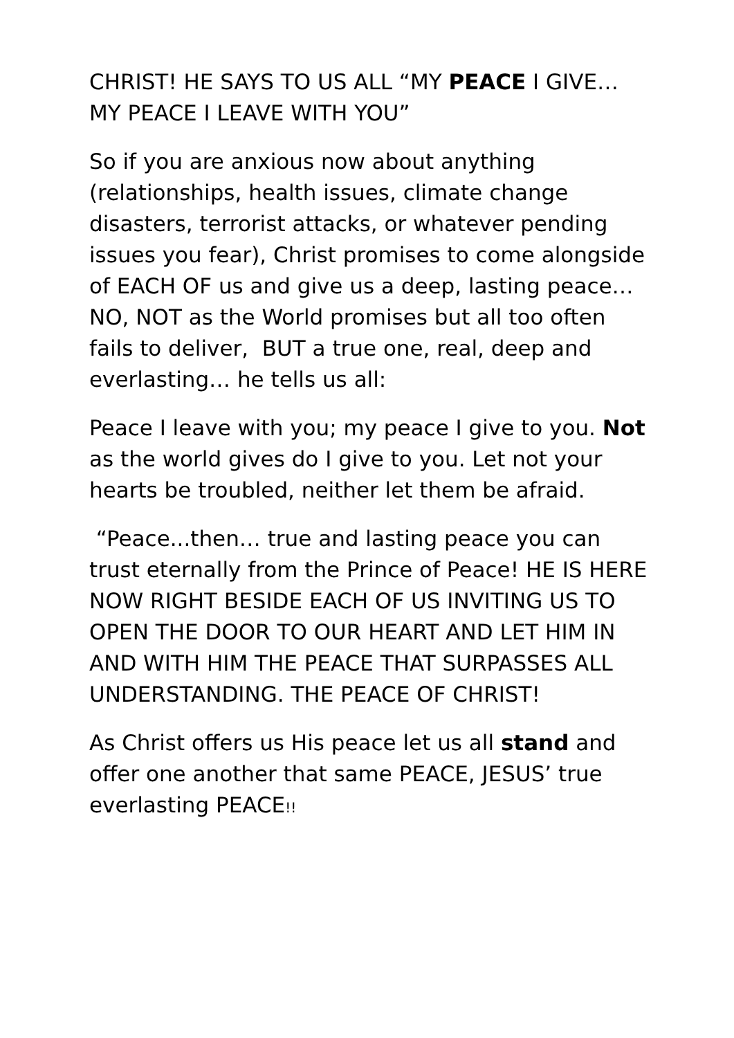CHRIST! HE SAYS TO US ALL “MY PEACE I GIVE… MY PEACE I LEAVE WITH YOU”
So if you are anxious now about anything (relationships, health issues, climate change disasters, terrorist attacks, or whatever pending issues you fear), Christ promises to come alongside of EACH OF us and give us a deep, lasting peace… NO, NOT as the World promises but all too often fails to deliver, BUT a true one, real, deep and everlasting… he tells us all:
Peace I leave with you; my peace I give to you. Not as the world gives do I give to you. Let not your hearts be troubled, neither let them be afraid.
“Peace...then… true and lasting peace you can trust eternally from the Prince of Peace! HE IS HERE NOW RIGHT BESIDE EACH OF US INVITING US TO OPEN THE DOOR TO OUR HEART AND LET HIM IN AND WITH HIM THE PEACE THAT SURPASSES ALL UNDERSTANDING. THE PEACE OF CHRIST!
As Christ offers us His peace let us all stand and offer one another that same PEACE, JESUS’ true everlasting PEACE!!